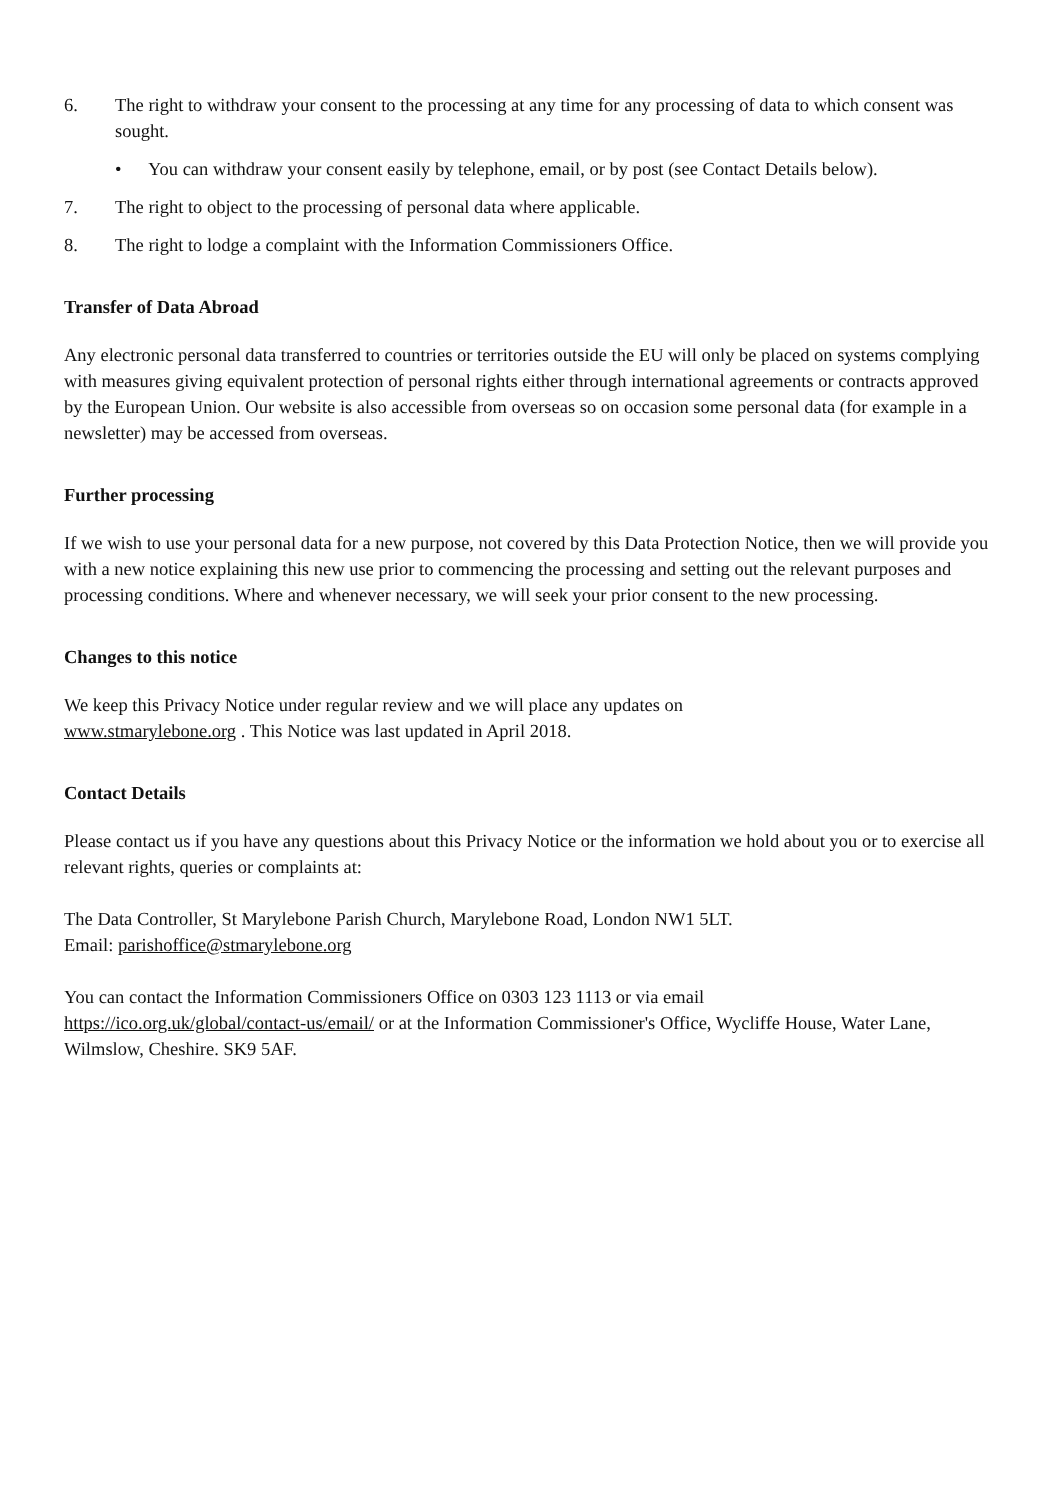6. The right to withdraw your consent to the processing at any time for any processing of data to which consent was sought.
• You can withdraw your consent easily by telephone, email, or by post (see Contact Details below).
7. The right to object to the processing of personal data where applicable.
8. The right to lodge a complaint with the Information Commissioners Office.
Transfer of Data Abroad
Any electronic personal data transferred to countries or territories outside the EU will only be placed on systems complying with measures giving equivalent protection of personal rights either through international agreements or contracts approved by the European Union. Our website is also accessible from overseas so on occasion some personal data (for example in a newsletter) may be accessed from overseas.
Further processing
If we wish to use your personal data for a new purpose, not covered by this Data Protection Notice, then we will provide you with a new notice explaining this new use prior to commencing the processing and setting out the relevant purposes and processing conditions. Where and whenever necessary, we will seek your prior consent to the new processing.
Changes to this notice
We keep this Privacy Notice under regular review and we will place any updates on
www.stmarylebone.org . This Notice was last updated in April 2018.
Contact Details
Please contact us if you have any questions about this Privacy Notice or the information we hold about you or to exercise all relevant rights, queries or complaints at:
The Data Controller, St Marylebone Parish Church, Marylebone Road, London NW1 5LT.
Email: parishoffice@stmarylebone.org
You can contact the Information Commissioners Office on 0303 123 1113 or via email
https://ico.org.uk/global/contact-us/email/ or at the Information Commissioner's Office, Wycliffe House, Water Lane, Wilmslow, Cheshire. SK9 5AF.